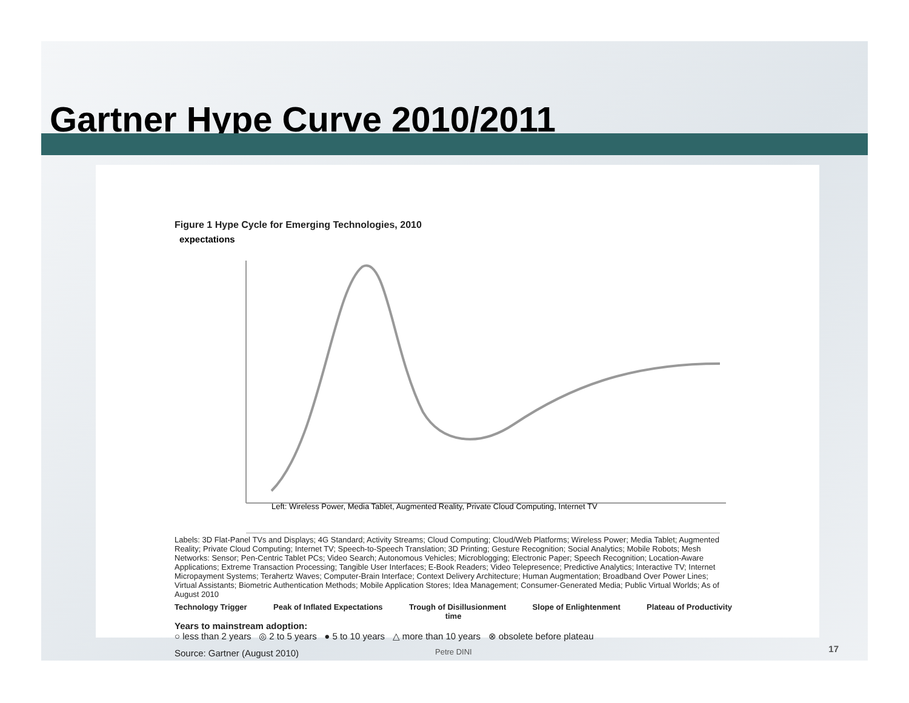Gartner Hype Curve 2010/2011
Figure 1 Hype Cycle for Emerging Technologies, 2010
expectations
Left: Wireless Power, Media Tablet, Augmented Reality, Private Cloud Computing, Internet TV
Labels: 3D Flat-Panel TVs and Displays; 4G Standard; Activity Streams; Cloud Computing; Cloud/Web Platforms; Wireless Power; Media Tablet; Augmented Reality; Private Cloud Computing; Internet TV; Speech-to-Speech Translation; 3D Printing; Gesture Recognition; Social Analytics; Mobile Robots; Mesh Networks: Sensor; Pen-Centric Tablet PCs; Video Search; Autonomous Vehicles; Microblogging; Electronic Paper; Speech Recognition; Location-Aware Applications; Extreme Transaction Processing; Tangible User Interfaces; E-Book Readers; Video Telepresence; Predictive Analytics; Interactive TV; Internet Micropayment Systems; Terahertz Waves; Computer-Brain Interface; Context Delivery Architecture; Human Augmentation; Broadband Over Power Lines; Virtual Assistants; Biometric Authentication Methods; Mobile Application Stores; Idea Management; Consumer-Generated Media; Public Virtual Worlds; As of August 2010
Technology Trigger Peak of Inflated Expectations Trough of Disillusionment Slope of Enlightenment Plateau of Productivity
time
Years to mainstream adoption:
○ less than 2 years ◎ 2 to 5 years ● 5 to 10 years △ more than 10 years ⊗ obsolete before plateau
Source: Gartner (August 2010)
Petre DINI 17